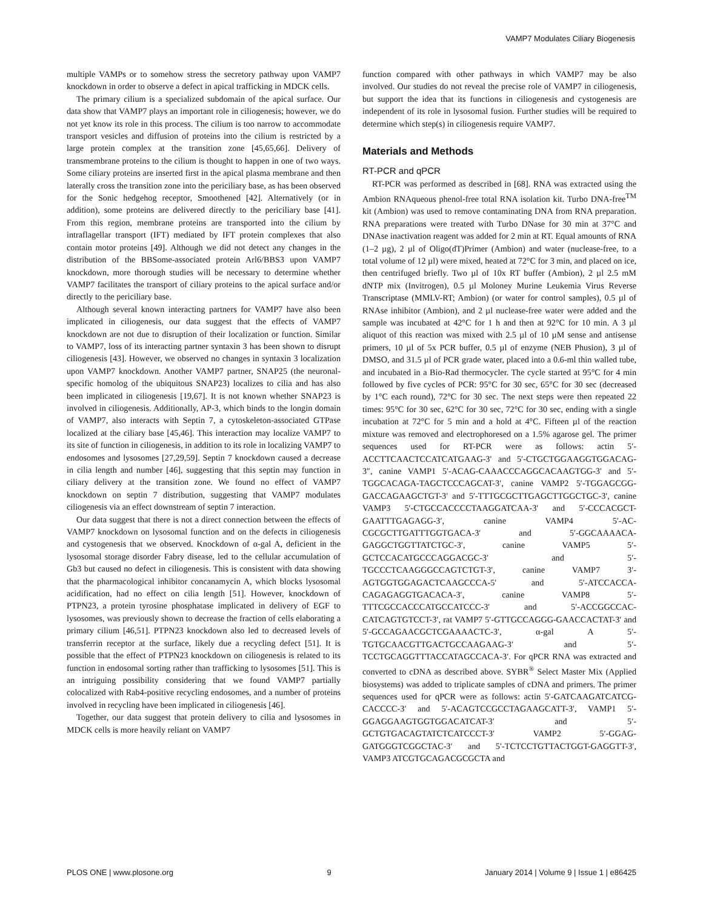VAMP7 Modulates Ciliary Biogenesis
multiple VAMPs or to somehow stress the secretory pathway upon VAMP7 knockdown in order to observe a defect in apical trafficking in MDCK cells.
The primary cilium is a specialized subdomain of the apical surface. Our data show that VAMP7 plays an important role in ciliogenesis; however, we do not yet know its role in this process. The cilium is too narrow to accommodate transport vesicles and diffusion of proteins into the cilium is restricted by a large protein complex at the transition zone [45,65,66]. Delivery of transmembrane proteins to the cilium is thought to happen in one of two ways. Some ciliary proteins are inserted first in the apical plasma membrane and then laterally cross the transition zone into the periciliary base, as has been observed for the Sonic hedgehog receptor, Smoothened [42]. Alternatively (or in addition), some proteins are delivered directly to the periciliary base [41]. From this region, membrane proteins are transported into the cilium by intraflagellar transport (IFT) mediated by IFT protein complexes that also contain motor proteins [49]. Although we did not detect any changes in the distribution of the BBSome-associated protein Arl6/BBS3 upon VAMP7 knockdown, more thorough studies will be necessary to determine whether VAMP7 facilitates the transport of ciliary proteins to the apical surface and/or directly to the periciliary base.
Although several known interacting partners for VAMP7 have also been implicated in ciliogenesis, our data suggest that the effects of VAMP7 knockdown are not due to disruption of their localization or function. Similar to VAMP7, loss of its interacting partner syntaxin 3 has been shown to disrupt ciliogenesis [43]. However, we observed no changes in syntaxin 3 localization upon VAMP7 knockdown. Another VAMP7 partner, SNAP25 (the neuronal-specific homolog of the ubiquitous SNAP23) localizes to cilia and has also been implicated in ciliogenesis [19,67]. It is not known whether SNAP23 is involved in ciliogenesis. Additionally, AP-3, which binds to the longin domain of VAMP7, also interacts with Septin 7, a cytoskeleton-associated GTPase localized at the ciliary base [45,46]. This interaction may localize VAMP7 to its site of function in ciliogenesis, in addition to its role in localizing VAMP7 to endosomes and lysosomes [27,29,59]. Septin 7 knockdown caused a decrease in cilia length and number [46], suggesting that this septin may function in ciliary delivery at the transition zone. We found no effect of VAMP7 knockdown on septin 7 distribution, suggesting that VAMP7 modulates ciliogenesis via an effect downstream of septin 7 interaction.
Our data suggest that there is not a direct connection between the effects of VAMP7 knockdown on lysosomal function and on the defects in ciliogenesis and cystogenesis that we observed. Knockdown of α-gal A, deficient in the lysosomal storage disorder Fabry disease, led to the cellular accumulation of Gb3 but caused no defect in ciliogenesis. This is consistent with data showing that the pharmacological inhibitor concanamycin A, which blocks lysosomal acidification, had no effect on cilia length [51]. However, knockdown of PTPN23, a protein tyrosine phosphatase implicated in delivery of EGF to lysosomes, was previously shown to decrease the fraction of cells elaborating a primary cilium [46,51]. PTPN23 knockdown also led to decreased levels of transferrin receptor at the surface, likely due a recycling defect [51]. It is possible that the effect of PTPN23 knockdown on ciliogenesis is related to its function in endosomal sorting rather than trafficking to lysosomes [51]. This is an intriguing possibility considering that we found VAMP7 partially colocalized with Rab4-positive recycling endosomes, and a number of proteins involved in recycling have been implicated in ciliogenesis [46].
Together, our data suggest that protein delivery to cilia and lysosomes in MDCK cells is more heavily reliant on VAMP7
function compared with other pathways in which VAMP7 may be also involved. Our studies do not reveal the precise role of VAMP7 in ciliogenesis, but support the idea that its functions in ciliogenesis and cystogenesis are independent of its role in lysosomal fusion. Further studies will be required to determine which step(s) in ciliogenesis require VAMP7.
Materials and Methods
RT-PCR and qPCR
RT-PCR was performed as described in [68]. RNA was extracted using the Ambion RNAqueous phenol-free total RNA isolation kit. Turbo DNA-free<sup>TM</sup> kit (Ambion) was used to remove contaminating DNA from RNA preparation. RNA preparations were treated with Turbo DNase for 30 min at 37°C and DNAse inactivation reagent was added for 2 min at RT. Equal amounts of RNA (1–2 µg), 2 µl of Oligo(dT)Primer (Ambion) and water (nuclease-free, to a total volume of 12 µl) were mixed, heated at 72°C for 3 min, and placed on ice, then centrifuged briefly. Two µl of 10x RT buffer (Ambion), 2 µl 2.5 mM dNTP mix (Invitrogen), 0.5 µl Moloney Murine Leukemia Virus Reverse Transcriptase (MMLV-RT; Ambion) (or water for control samples), 0.5 µl of RNAse inhibitor (Ambion), and 2 µl nuclease-free water were added and the sample was incubated at 42°C for 1 h and then at 92°C for 10 min. A 3 µl aliquot of this reaction was mixed with 2.5 µl of 10 µM sense and antisense primers, 10 µl of 5x PCR buffer, 0.5 µl of enzyme (NEB Phusion), 3 µl of DMSO, and 31.5 µl of PCR grade water, placed into a 0.6-ml thin walled tube, and incubated in a Bio-Rad thermocycler. The cycle started at 95°C for 4 min followed by five cycles of PCR: 95°C for 30 sec, 65°C for 30 sec (decreased by 1°C each round), 72°C for 30 sec. The next steps were then repeated 22 times: 95°C for 30 sec, 62°C for 30 sec, 72°C for 30 sec, ending with a single incubation at 72°C for 5 min and a hold at 4°C. Fifteen µl of the reaction mixture was removed and electrophoresed on a 1.5% agarose gel. The primer sequences used for RT-PCR were as follows: actin 5′-ACCTTCAACTCCATCATGAAG-3′ and 5′-CTGCTGGAAGGTGGACAG-3″, canine VAMP1 5′-ACAG-CAAACCCAGGCACAAGTGG-3′ and 5′-TGGCACAGA-TAGCTCCCAGCAT-3′, canine VAMP2 5′-TGGAGCGG-GACCAGAAGCTGT-3′ and 5′-TTTGCGCTTGAGCTTGGCTGC-3′, canine VAMP3 5′-CTGCCACCCCTAAGGATCAA-3′ and 5′-CCCACGCT-GAATTTGAGAGG-3′, canine VAMP4 5′-AC-CGCGCTTGATTTGGTGACA-3′ and 5′-GGCAAAACA-GAGGCTGGTTATCTGC-3′, canine VAMP5 5′-GCTCCACATGCCCAGGACGC-3′ and 5′-TGCCCTCAAGGGCCAGTCTGT-3′, canine VAMP7 3′-AGTGGTGGAGACTCAAGCCCA-5′ and 5′-ATCCACCA-CAGAGAGGTGACACA-3′, canine VAMP8 5′-TTTCGCCACCCATGCCATCCC-3′ and 5′-ACCGGCCAC-CATCAGTGTCCT-3′, rat VAMP7 5′-GTTGCCAGGG-GAACCACTAT-3′ and 5′-GCCAGAACGCTCGAAAACTC-3′, α-gal A 5′-TGTGCAACGTTGACTGCCAAGAAG-3′ and 5′-TCCTGCAGGTTTACCATAGCCACA-3′. For qPCR RNA was extracted and converted to cDNA as described above. SYBR<sup>®</sup> Select Master Mix (Applied biosystems) was added to triplicate samples of cDNA and primers. The primer sequences used for qPCR were as follows: actin 5′-GATCAAGATCATCG-CACCCC-3′ and 5′-ACAGTCCGCCTAGAAGCATT-3′, VAMP1 5′-GGAGGAAGTGGTGGACATCAT-3′ and 5′-GCTGTGACAGTATCTCATCCCT-3′ VAMP2 5′-GGAG-GATGGGTCGGCTAC-3′ and 5′-TCTCCTGTTACTGGT-GAGGTT-3′, VAMP3 ATCGTGCAGACGCGCTA and
PLOS ONE | www.plosone.org 9 January 2014 | Volume 9 | Issue 1 | e86425